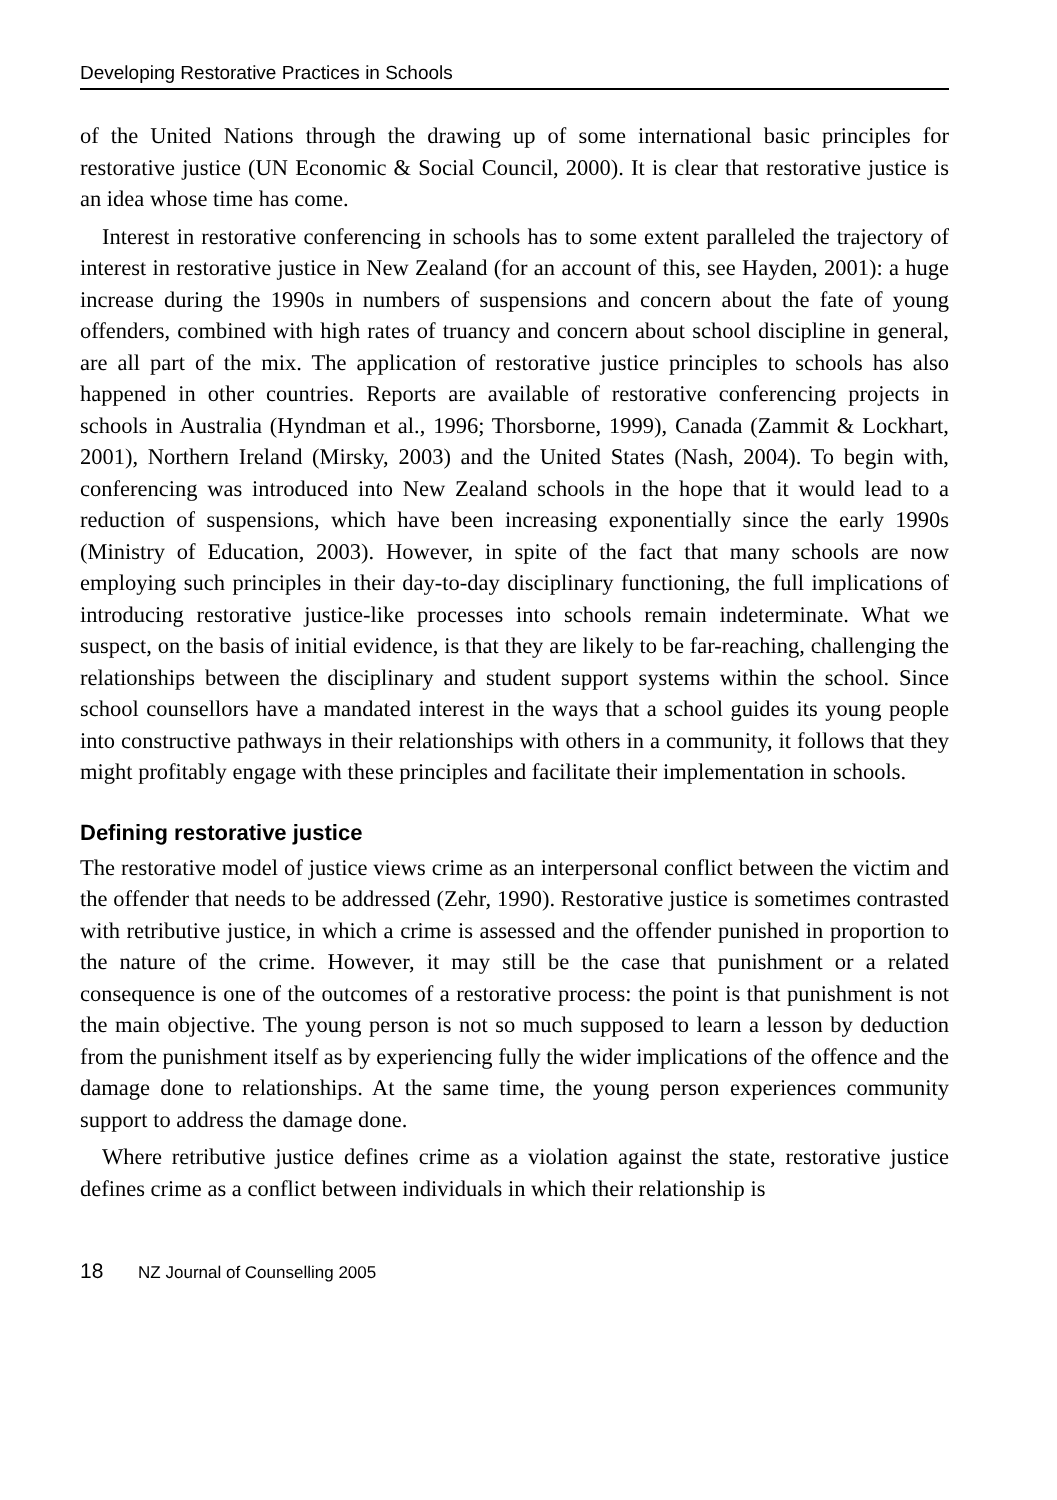Developing Restorative Practices in Schools
of the United Nations through the drawing up of some international basic principles for restorative justice (UN Economic & Social Council, 2000). It is clear that restorative justice is an idea whose time has come.
Interest in restorative conferencing in schools has to some extent paralleled the trajectory of interest in restorative justice in New Zealand (for an account of this, see Hayden, 2001): a huge increase during the 1990s in numbers of suspensions and concern about the fate of young offenders, combined with high rates of truancy and concern about school discipline in general, are all part of the mix. The application of restorative justice principles to schools has also happened in other countries. Reports are available of restorative conferencing projects in schools in Australia (Hyndman et al., 1996; Thorsborne, 1999), Canada (Zammit & Lockhart, 2001), Northern Ireland (Mirsky, 2003) and the United States (Nash, 2004). To begin with, conferencing was introduced into New Zealand schools in the hope that it would lead to a reduction of suspensions, which have been increasing exponentially since the early 1990s (Ministry of Education, 2003). However, in spite of the fact that many schools are now employing such principles in their day-to-day disciplinary functioning, the full implications of introducing restorative justice-like processes into schools remain indeterminate. What we suspect, on the basis of initial evidence, is that they are likely to be far-reaching, challenging the relationships between the disciplinary and student support systems within the school. Since school counsellors have a mandated interest in the ways that a school guides its young people into constructive pathways in their relationships with others in a community, it follows that they might profitably engage with these principles and facilitate their implementation in schools.
Defining restorative justice
The restorative model of justice views crime as an interpersonal conflict between the victim and the offender that needs to be addressed (Zehr, 1990). Restorative justice is sometimes contrasted with retributive justice, in which a crime is assessed and the offender punished in proportion to the nature of the crime. However, it may still be the case that punishment or a related consequence is one of the outcomes of a restorative process: the point is that punishment is not the main objective. The young person is not so much supposed to learn a lesson by deduction from the punishment itself as by experiencing fully the wider implications of the offence and the damage done to relationships. At the same time, the young person experiences community support to address the damage done.
Where retributive justice defines crime as a violation against the state, restorative justice defines crime as a conflict between individuals in which their relationship is
18 NZ Journal of Counselling 2005